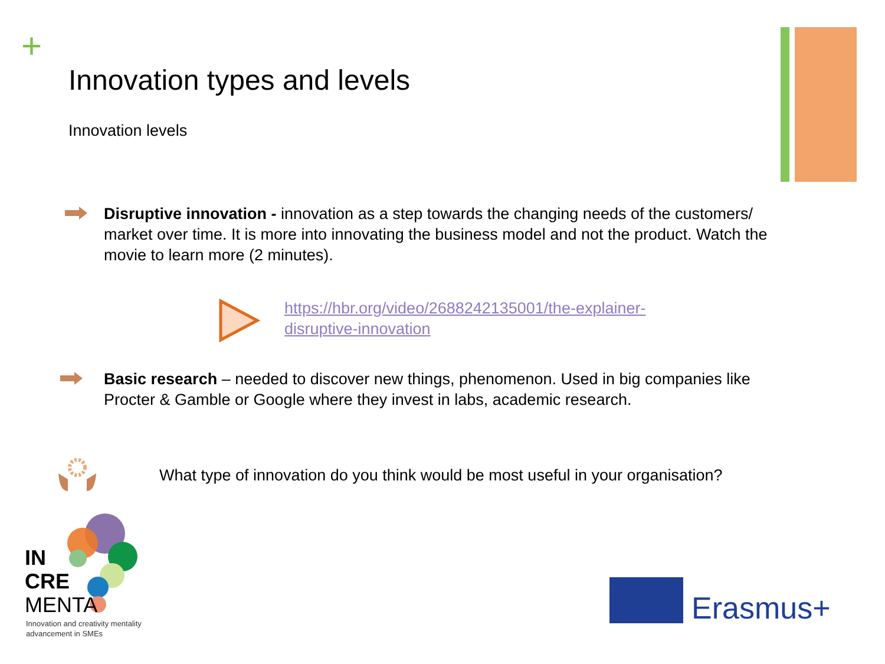+
Innovation types and levels
Innovation levels
Disruptive innovation - innovation as a step towards the changing needs of the customers/ market over time. It is more into innovating the business model and not the product. Watch the movie to learn more (2 minutes).
https://hbr.org/video/2688242135001/the-explainer-
disruptive-innovation
Basic research – needed to discover new things, phenomenon. Used in big companies like Procter & Gamble or Google where they invest in labs, academic research.
What type of innovation do you think would be most useful in your organisation?
IN
CRE
MENTA
Innovation and creativity mentality
advancement in SMEs
Erasmus+